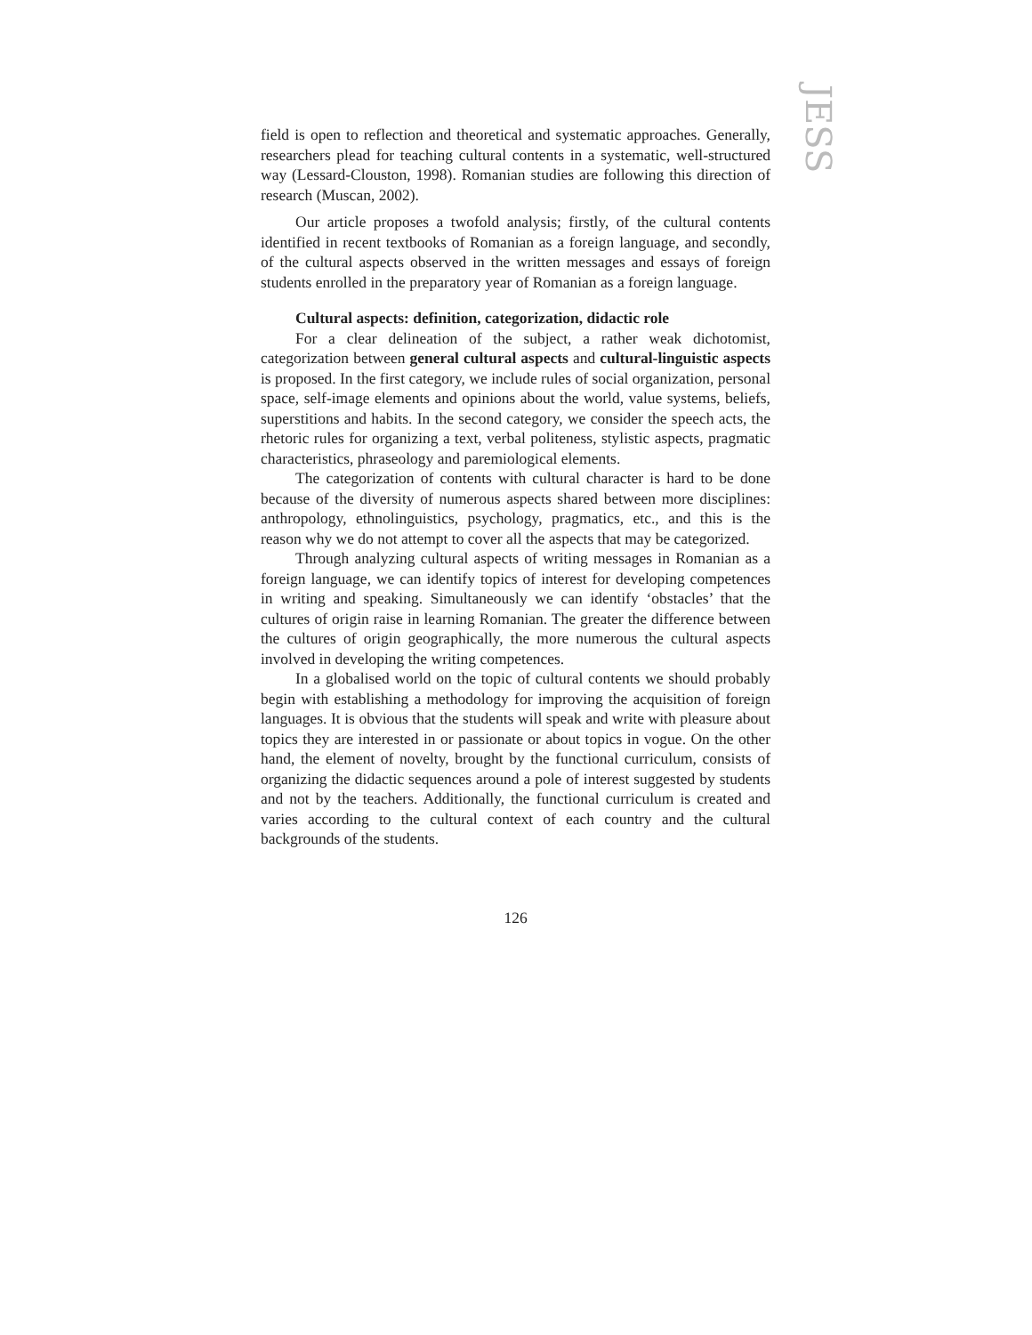JESS
field is open to reflection and theoretical and systematic approaches. Generally, researchers plead for teaching cultural contents in a systematic, well-structured way (Lessard-Clouston, 1998). Romanian studies are following this direction of research (Muscan, 2002).
Our article proposes a twofold analysis; firstly, of the cultural contents identified in recent textbooks of Romanian as a foreign language, and secondly, of the cultural aspects observed in the written messages and essays of foreign students enrolled in the preparatory year of Romanian as a foreign language.
Cultural aspects: definition, categorization, didactic role
For a clear delineation of the subject, a rather weak dichotomist, categorization between general cultural aspects and cultural-linguistic aspects is proposed. In the first category, we include rules of social organization, personal space, self-image elements and opinions about the world, value systems, beliefs, superstitions and habits. In the second category, we consider the speech acts, the rhetoric rules for organizing a text, verbal politeness, stylistic aspects, pragmatic characteristics, phraseology and paremiological elements.
The categorization of contents with cultural character is hard to be done because of the diversity of numerous aspects shared between more disciplines: anthropology, ethnolinguistics, psychology, pragmatics, etc., and this is the reason why we do not attempt to cover all the aspects that may be categorized.
Through analyzing cultural aspects of writing messages in Romanian as a foreign language, we can identify topics of interest for developing competences in writing and speaking. Simultaneously we can identify ‘obstacles’ that the cultures of origin raise in learning Romanian. The greater the difference between the cultures of origin geographically, the more numerous the cultural aspects involved in developing the writing competences.
In a globalised world on the topic of cultural contents we should probably begin with establishing a methodology for improving the acquisition of foreign languages. It is obvious that the students will speak and write with pleasure about topics they are interested in or passionate or about topics in vogue. On the other hand, the element of novelty, brought by the functional curriculum, consists of organizing the didactic sequences around a pole of interest suggested by students and not by the teachers. Additionally, the functional curriculum is created and varies according to the cultural context of each country and the cultural backgrounds of the students.
126